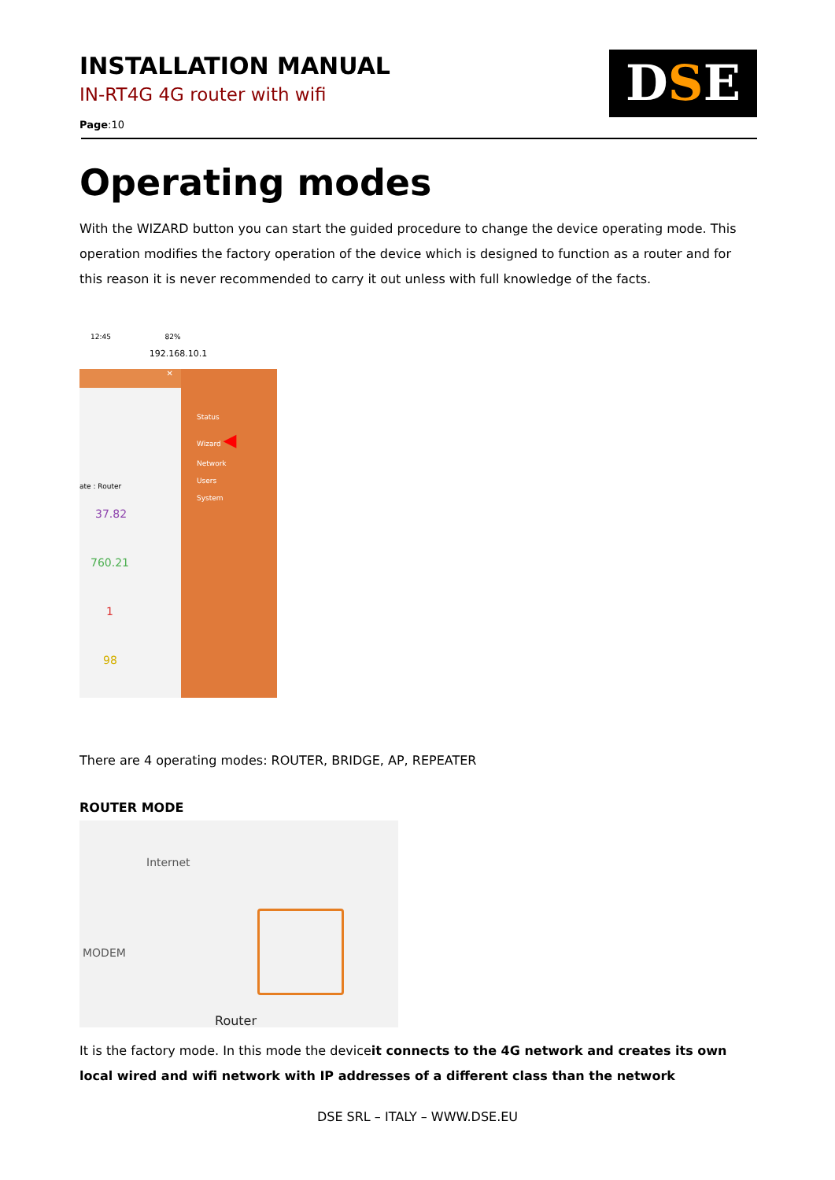INSTALLATION MANUAL
IN-RT4G 4G router with wifi
Page:10
DSE
Operating modes
With the WIZARD button you can start the guided procedure to change the device operating mode. This operation modifies the factory operation of the device which is designed to function as a router and for this reason it is never recommended to carry it out unless with full knowledge of the facts.
12:45 82%
192.168.10.1
✕
ate : Router
37.82
760.21
1
98
Status
Wizard ◀
Network
Users
System
There are 4 operating modes: ROUTER, BRIDGE, AP, REPEATER
ROUTER MODE
Internet
MODEM
Router
It is the factory mode. In this mode the deviceit connects to the 4G network and creates its own local wired and wifi network with IP addresses of a different class than the network
DSE SRL – ITALY – WWW.DSE.EU